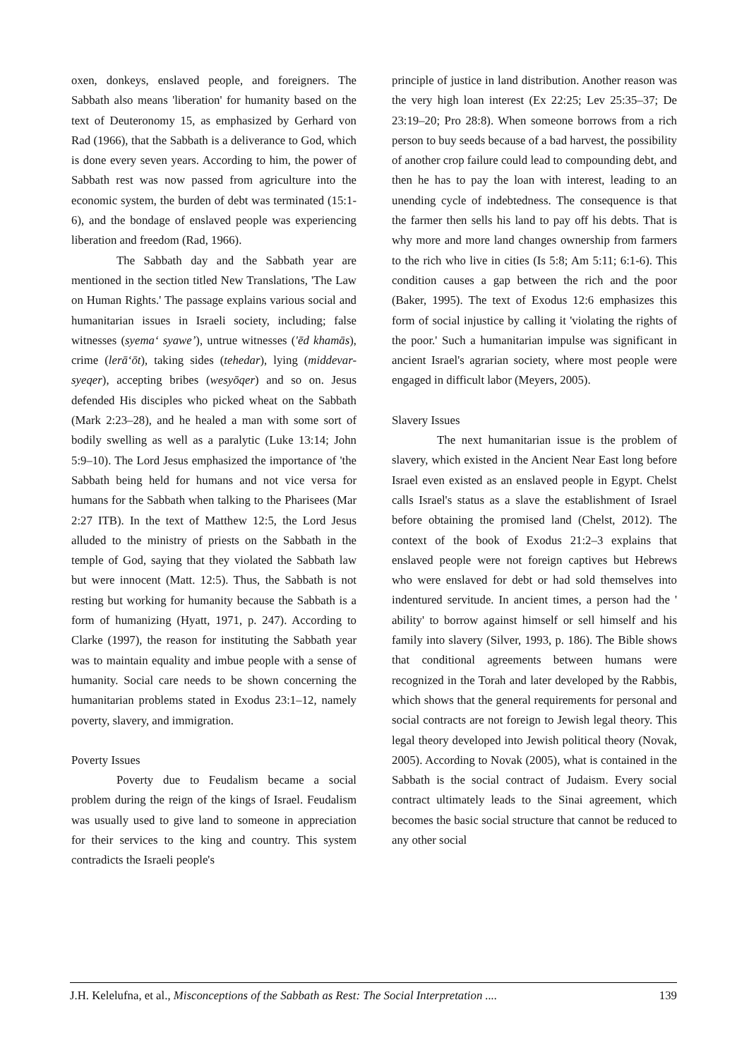oxen, donkeys, enslaved people, and foreigners. The Sabbath also means 'liberation' for humanity based on the text of Deuteronomy 15, as emphasized by Gerhard von Rad (1966), that the Sabbath is a deliverance to God, which is done every seven years. According to him, the power of Sabbath rest was now passed from agriculture into the economic system, the burden of debt was terminated (15:1-6), and the bondage of enslaved people was experiencing liberation and freedom (Rad, 1966).
The Sabbath day and the Sabbath year are mentioned in the section titled New Translations, 'The Law on Human Rights.' The passage explains various social and humanitarian issues in Israeli society, including; false witnesses (syema‘ syawe’), untrue witnesses ('ēd khamās), crime (lerā‘ōt), taking sides (tehedar), lying (middevar-syeqer), accepting bribes (wesyōqer) and so on. Jesus defended His disciples who picked wheat on the Sabbath (Mark 2:23–28), and he healed a man with some sort of bodily swelling as well as a paralytic (Luke 13:14; John 5:9–10). The Lord Jesus emphasized the importance of 'the Sabbath being held for humans and not vice versa for humans for the Sabbath when talking to the Pharisees (Mar 2:27 ITB). In the text of Matthew 12:5, the Lord Jesus alluded to the ministry of priests on the Sabbath in the temple of God, saying that they violated the Sabbath law but were innocent (Matt. 12:5). Thus, the Sabbath is not resting but working for humanity because the Sabbath is a form of humanizing (Hyatt, 1971, p. 247). According to Clarke (1997), the reason for instituting the Sabbath year was to maintain equality and imbue people with a sense of humanity. Social care needs to be shown concerning the humanitarian problems stated in Exodus 23:1–12, namely poverty, slavery, and immigration.
Poverty Issues
Poverty due to Feudalism became a social problem during the reign of the kings of Israel. Feudalism was usually used to give land to someone in appreciation for their services to the king and country. This system contradicts the Israeli people's
principle of justice in land distribution. Another reason was the very high loan interest (Ex 22:25; Lev 25:35–37; De 23:19–20; Pro 28:8). When someone borrows from a rich person to buy seeds because of a bad harvest, the possibility of another crop failure could lead to compounding debt, and then he has to pay the loan with interest, leading to an unending cycle of indebtedness. The consequence is that the farmer then sells his land to pay off his debts. That is why more and more land changes ownership from farmers to the rich who live in cities (Is 5:8; Am 5:11; 6:1-6). This condition causes a gap between the rich and the poor (Baker, 1995). The text of Exodus 12:6 emphasizes this form of social injustice by calling it 'violating the rights of the poor.' Such a humanitarian impulse was significant in ancient Israel's agrarian society, where most people were engaged in difficult labor (Meyers, 2005).
Slavery Issues
The next humanitarian issue is the problem of slavery, which existed in the Ancient Near East long before Israel even existed as an enslaved people in Egypt. Chelst calls Israel's status as a slave the establishment of Israel before obtaining the promised land (Chelst, 2012). The context of the book of Exodus 21:2–3 explains that enslaved people were not foreign captives but Hebrews who were enslaved for debt or had sold themselves into indentured servitude. In ancient times, a person had the ' ability' to borrow against himself or sell himself and his family into slavery (Silver, 1993, p. 186). The Bible shows that conditional agreements between humans were recognized in the Torah and later developed by the Rabbis, which shows that the general requirements for personal and social contracts are not foreign to Jewish legal theory. This legal theory developed into Jewish political theory (Novak, 2005). According to Novak (2005), what is contained in the Sabbath is the social contract of Judaism. Every social contract ultimately leads to the Sinai agreement, which becomes the basic social structure that cannot be reduced to any other social
J.H. Kelelufna, et al., Misconceptions of the Sabbath as Rest: The Social Interpretation .... 139